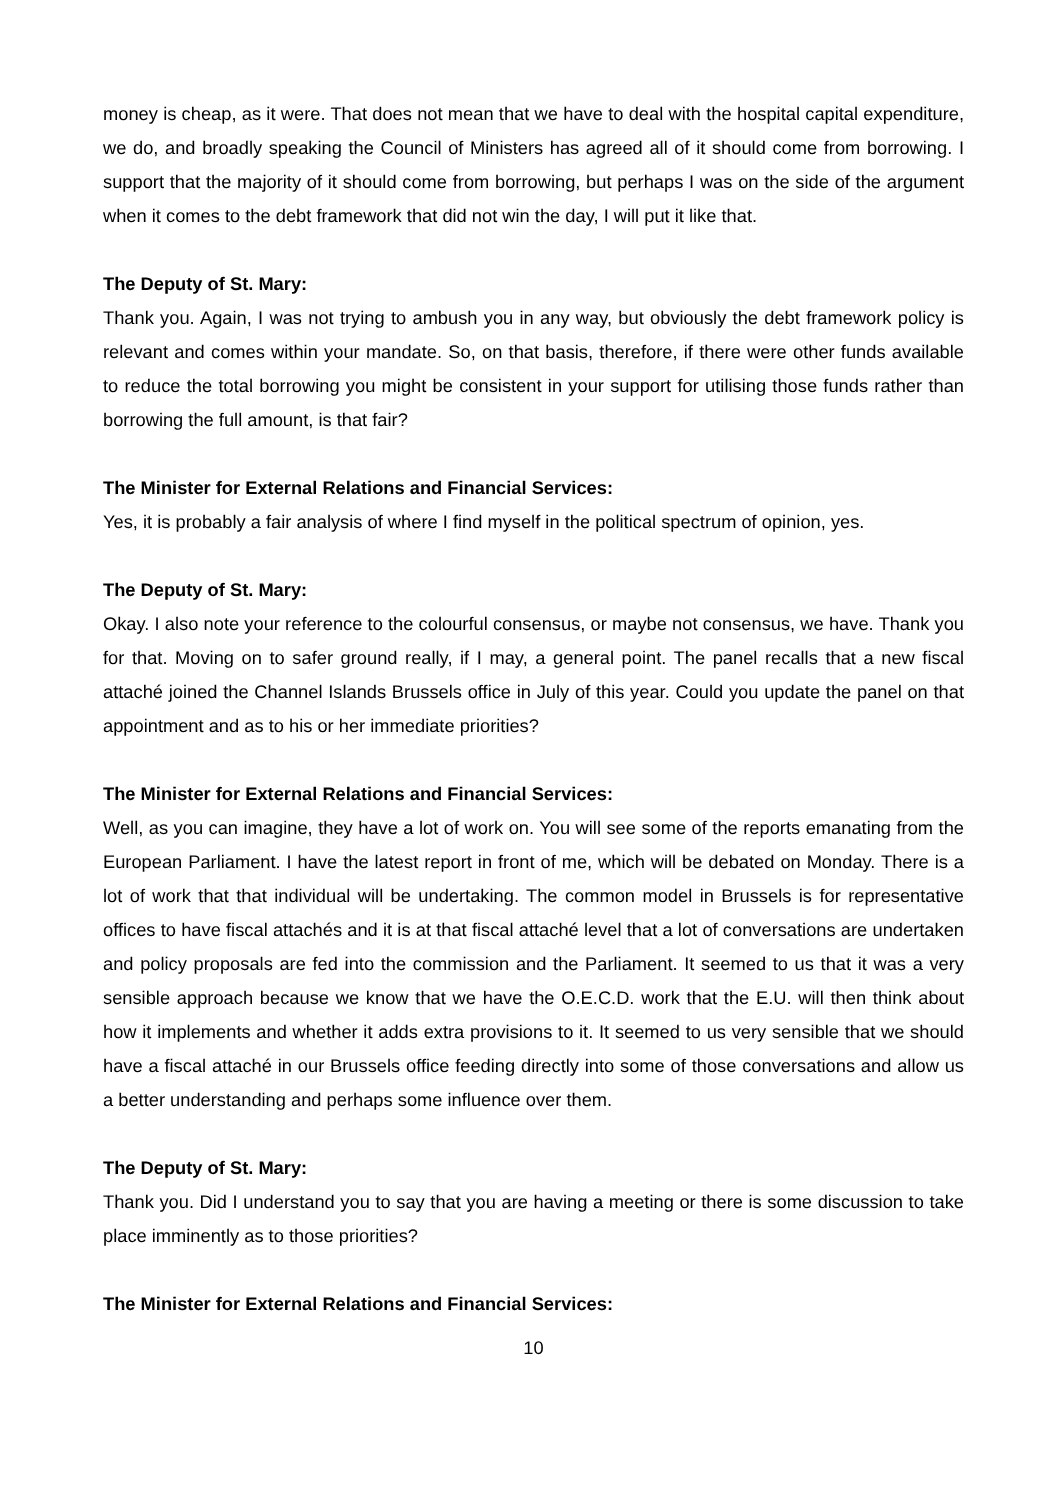money is cheap, as it were. That does not mean that we have to deal with the hospital capital expenditure, we do, and broadly speaking the Council of Ministers has agreed all of it should come from borrowing. I support that the majority of it should come from borrowing, but perhaps I was on the side of the argument when it comes to the debt framework that did not win the day, I will put it like that.
The Deputy of St. Mary:
Thank you. Again, I was not trying to ambush you in any way, but obviously the debt framework policy is relevant and comes within your mandate. So, on that basis, therefore, if there were other funds available to reduce the total borrowing you might be consistent in your support for utilising those funds rather than borrowing the full amount, is that fair?
The Minister for External Relations and Financial Services:
Yes, it is probably a fair analysis of where I find myself in the political spectrum of opinion, yes.
The Deputy of St. Mary:
Okay. I also note your reference to the colourful consensus, or maybe not consensus, we have. Thank you for that. Moving on to safer ground really, if I may, a general point. The panel recalls that a new fiscal attaché joined the Channel Islands Brussels office in July of this year. Could you update the panel on that appointment and as to his or her immediate priorities?
The Minister for External Relations and Financial Services:
Well, as you can imagine, they have a lot of work on. You will see some of the reports emanating from the European Parliament. I have the latest report in front of me, which will be debated on Monday. There is a lot of work that that individual will be undertaking. The common model in Brussels is for representative offices to have fiscal attachés and it is at that fiscal attaché level that a lot of conversations are undertaken and policy proposals are fed into the commission and the Parliament. It seemed to us that it was a very sensible approach because we know that we have the O.E.C.D. work that the E.U. will then think about how it implements and whether it adds extra provisions to it. It seemed to us very sensible that we should have a fiscal attaché in our Brussels office feeding directly into some of those conversations and allow us a better understanding and perhaps some influence over them.
The Deputy of St. Mary:
Thank you. Did I understand you to say that you are having a meeting or there is some discussion to take place imminently as to those priorities?
The Minister for External Relations and Financial Services:
10